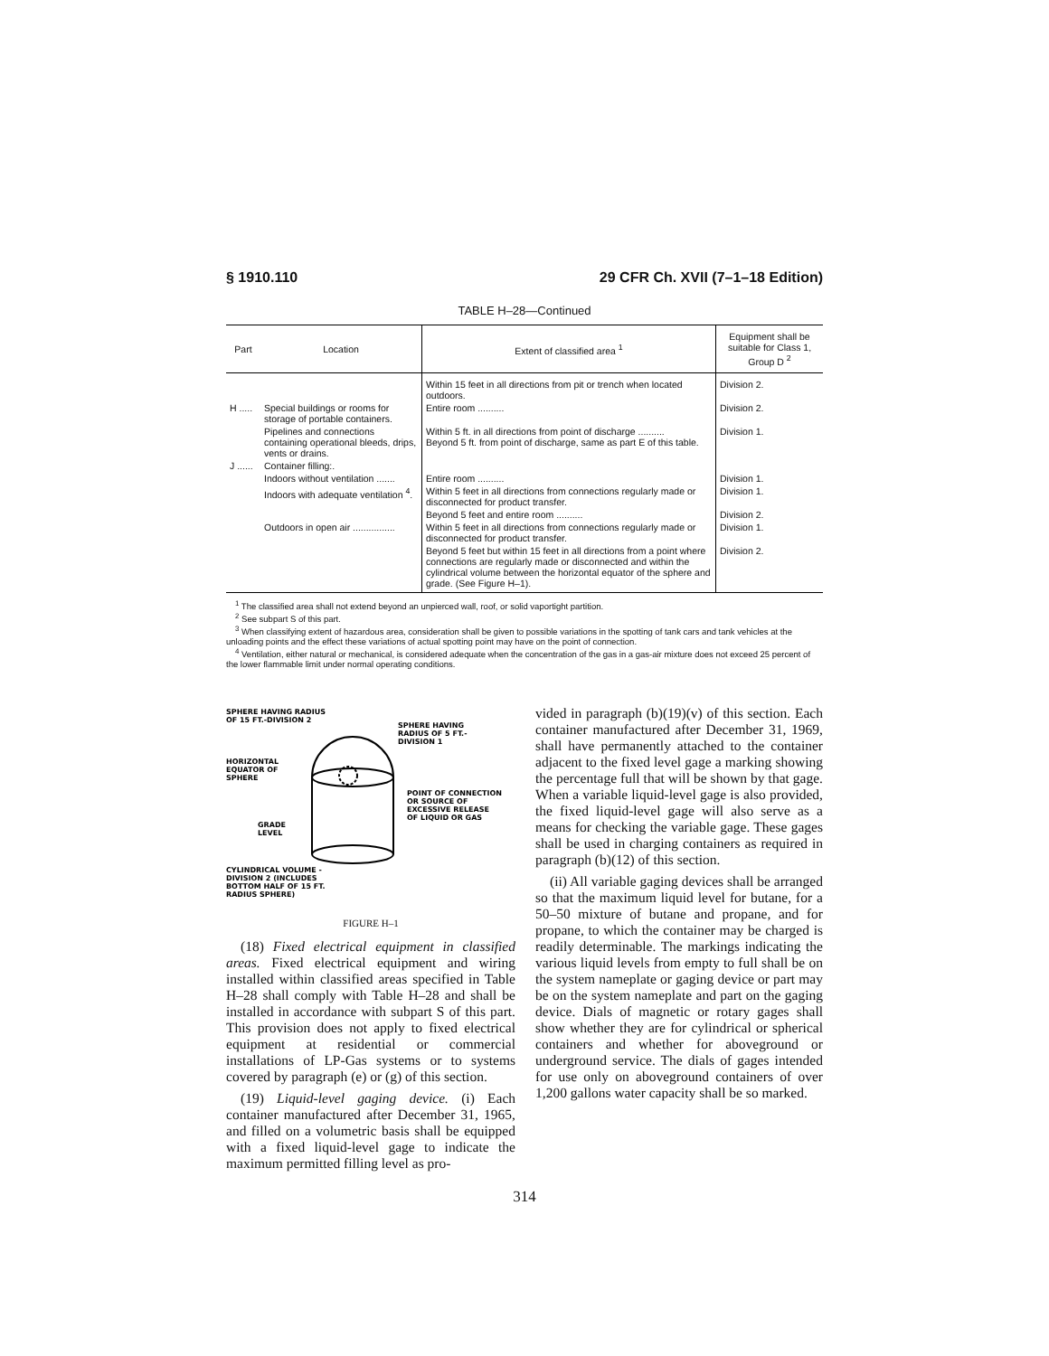§ 1910.110 29 CFR Ch. XVII (7–1–18 Edition)
TABLE H–28—Continued
| Part | Location | Extent of classified area <sup>1</sup> | Equipment shall be suitable for Class 1, Group D <sup>2</sup> |
| --- | --- | --- | --- |
| | | Within 15 feet in all directions from pit or trench when located outdoors. | Division 2. |
| H ..... | Special buildings or rooms for storage of portable containers. | Entire room .......... | Division 2. |
| | Pipelines and connections containing operational bleeds, drips, vents or drains. | Within 5 ft. in all directions from point of discharge .......... Beyond 5 ft. from point of discharge, same as part E of this table. | Division 1. |
| J ...... | Container filling:. | | |
| | Indoors without ventilation ....... | Entire room .......... | Division 1. |
| | Indoors with adequate ventilation <sup>4</sup>. | Within 5 feet in all directions from connections regularly made or disconnected for product transfer. | Division 1. |
| | | Beyond 5 feet and entire room .......... | Division 2. |
| | Outdoors in open air ................ | Within 5 feet in all directions from connections regularly made or disconnected for product transfer. | Division 1. |
| | | Beyond 5 feet but within 15 feet in all directions from a point where connections are regularly made or disconnected and within the cylindrical volume between the horizontal equator of the sphere and grade. (See Figure H–1). | Division 2. |
<sup>1</sup> The classified area shall not extend beyond an unpierced wall, roof, or solid vaportight partition.
<sup>2</sup> See subpart S of this part.
<sup>3</sup> When classifying extent of hazardous area, consideration shall be given to possible variations in the spotting of tank cars and tank vehicles at the unloading points and the effect these variations of actual spotting point may have on the point of connection.
<sup>4</sup> Ventilation, either natural or mechanical, is considered adequate when the concentration of the gas in a gas-air mixture does not exceed 25 percent of the lower flammable limit under normal operating conditions.
SPHERE HAVING RADIUS
OF 15 FT.-DIVISION 2
SPHERE HAVING
RADIUS OF 5 FT.-
DIVISION 1
HORIZONTAL
EQUATOR OF
SPHERE
POINT OF CONNECTION
OR SOURCE OF
EXCESSIVE RELEASE
OF LIQUID OR GAS
GRADE
LEVEL
CYLINDRICAL VOLUME -
DIVISION 2 (INCLUDES
BOTTOM HALF OF 15 FT.
RADIUS SPHERE)
FIGURE H–1
(18) Fixed electrical equipment in classified areas. Fixed electrical equipment and wiring installed within classified areas specified in Table H–28 shall comply with Table H–28 and shall be installed in accordance with subpart S of this part. This provision does not apply to fixed electrical equipment at residential or commercial installations of LP-Gas systems or to systems covered by paragraph (e) or (g) of this section.
(19) Liquid-level gaging device. (i) Each container manufactured after December 31, 1965, and filled on a volumetric basis shall be equipped with a fixed liquid-level gage to indicate the maximum permitted filling level as pro-
vided in paragraph (b)(19)(v) of this section. Each container manufactured after December 31, 1969, shall have permanently attached to the container adjacent to the fixed level gage a marking showing the percentage full that will be shown by that gage. When a variable liquid-level gage is also provided, the fixed liquid-level gage will also serve as a means for checking the variable gage. These gages shall be used in charging containers as required in paragraph (b)(12) of this section.
(ii) All variable gaging devices shall be arranged so that the maximum liquid level for butane, for a 50–50 mixture of butane and propane, and for propane, to which the container may be charged is readily determinable. The markings indicating the various liquid levels from empty to full shall be on the system nameplate or gaging device or part may be on the system nameplate and part on the gaging device. Dials of magnetic or rotary gages shall show whether they are for cylindrical or spherical containers and whether for aboveground or underground service. The dials of gages intended for use only on aboveground containers of over 1,200 gallons water capacity shall be so marked.
314